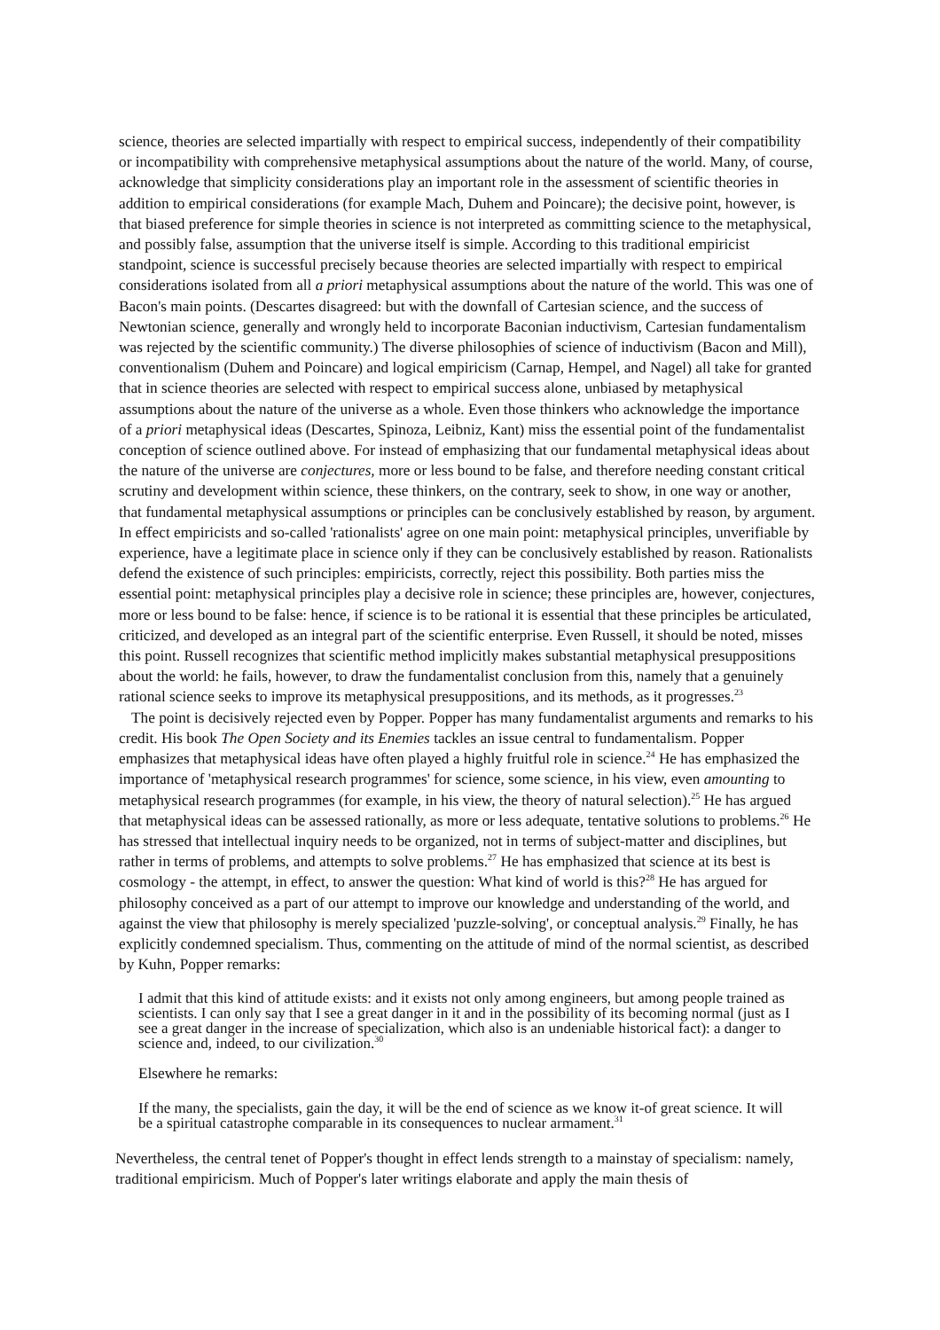science, theories are selected impartially with respect to empirical success, independently of their compatibility or incompatibility with comprehensive metaphysical assumptions about the nature of the world. Many, of course, acknowledge that simplicity considerations play an important role in the assessment of scientific theories in addition to empirical considerations (for example Mach, Duhem and Poincare); the decisive point, however, is that biased preference for simple theories in science is not interpreted as committing science to the metaphysical, and possibly false, assumption that the universe itself is simple. According to this traditional empiricist standpoint, science is successful precisely because theories are selected impartially with respect to empirical considerations isolated from all a priori metaphysical assumptions about the nature of the world. This was one of Bacon's main points. (Descartes disagreed: but with the downfall of Cartesian science, and the success of Newtonian science, generally and wrongly held to incorporate Baconian inductivism, Cartesian fundamentalism was rejected by the scientific community.) The diverse philosophies of science of inductivism (Bacon and Mill), conventionalism (Duhem and Poincare) and logical empiricism (Carnap, Hempel, and Nagel) all take for granted that in science theories are selected with respect to empirical success alone, unbiased by metaphysical assumptions about the nature of the universe as a whole. Even those thinkers who acknowledge the importance of a priori metaphysical ideas (Descartes, Spinoza, Leibniz, Kant) miss the essential point of the fundamentalist conception of science outlined above. For instead of emphasizing that our fundamental metaphysical ideas about the nature of the universe are conjectures, more or less bound to be false, and therefore needing constant critical scrutiny and development within science, these thinkers, on the contrary, seek to show, in one way or another, that fundamental metaphysical assumptions or principles can be conclusively established by reason, by argument. In effect empiricists and so-called 'rationalists' agree on one main point: metaphysical principles, unverifiable by experience, have a legitimate place in science only if they can be conclusively established by reason. Rationalists defend the existence of such principles: empiricists, correctly, reject this possibility. Both parties miss the essential point: metaphysical principles play a decisive role in science; these principles are, however, conjectures, more or less bound to be false: hence, if science is to be rational it is essential that these principles be articulated, criticized, and developed as an integral part of the scientific enterprise. Even Russell, it should be noted, misses this point. Russell recognizes that scientific method implicitly makes substantial metaphysical presuppositions about the world: he fails, however, to draw the fundamentalist conclusion from this, namely that a genuinely rational science seeks to improve its metaphysical presuppositions, and its methods, as it progresses.<sup>23</sup>
The point is decisively rejected even by Popper. Popper has many fundamentalist arguments and remarks to his credit. His book The Open Society and its Enemies tackles an issue central to fundamentalism. Popper emphasizes that metaphysical ideas have often played a highly fruitful role in science.<sup>24</sup> He has emphasized the importance of 'metaphysical research programmes' for science, some science, in his view, even amounting to metaphysical research programmes (for example, in his view, the theory of natural selection).<sup>25</sup> He has argued that metaphysical ideas can be assessed rationally, as more or less adequate, tentative solutions to problems.<sup>26</sup> He has stressed that intellectual inquiry needs to be organized, not in terms of subject-matter and disciplines, but rather in terms of problems, and attempts to solve problems.<sup>27</sup> He has emphasized that science at its best is cosmology - the attempt, in effect, to answer the question: What kind of world is this?<sup>28</sup> He has argued for philosophy conceived as a part of our attempt to improve our knowledge and understanding of the world, and against the view that philosophy is merely specialized 'puzzle-solving', or conceptual analysis.<sup>29</sup> Finally, he has explicitly condemned specialism. Thus, commenting on the attitude of mind of the normal scientist, as described by Kuhn, Popper remarks:
I admit that this kind of attitude exists: and it exists not only among engineers, but among people trained as scientists. I can only say that I see a great danger in it and in the possibility of its becoming normal (just as I see a great danger in the increase of specialization, which also is an undeniable historical fact): a danger to science and, indeed, to our civilization.<sup>30</sup>
Elsewhere he remarks:
If the many, the specialists, gain the day, it will be the end of science as we know it-of great science. It will be a spiritual catastrophe comparable in its consequences to nuclear armament.<sup>31</sup>
Nevertheless, the central tenet of Popper's thought in effect lends strength to a mainstay of specialism: namely, traditional empiricism. Much of Popper's later writings elaborate and apply the main thesis of